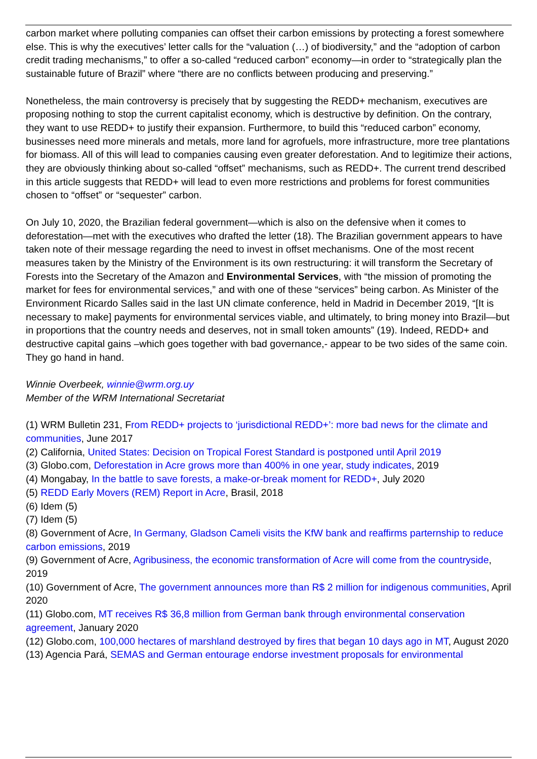carbon market where polluting companies can offset their carbon emissions by protecting a forest somewhere else. This is why the executives’ letter calls for the “valuation (…) of biodiversity,” and the “adoption of carbon credit trading mechanisms,” to offer a so-called “reduced carbon” economy—in order to “strategically plan the sustainable future of Brazil” where “there are no conflicts between producing and preserving.”
Nonetheless, the main controversy is precisely that by suggesting the REDD+ mechanism, executives are proposing nothing to stop the current capitalist economy, which is destructive by definition. On the contrary, they want to use REDD+ to justify their expansion. Furthermore, to build this “reduced carbon” economy, businesses need more minerals and metals, more land for agrofuels, more infrastructure, more tree plantations for biomass. All of this will lead to companies causing even greater deforestation. And to legitimize their actions, they are obviously thinking about so-called “offset” mechanisms, such as REDD+. The current trend described in this article suggests that REDD+ will lead to even more restrictions and problems for forest communities chosen to “offset” or “sequester” carbon.
On July 10, 2020, the Brazilian federal government—which is also on the defensive when it comes to deforestation—met with the executives who drafted the letter (18). The Brazilian government appears to have taken note of their message regarding the need to invest in offset mechanisms. One of the most recent measures taken by the Ministry of the Environment is its own restructuring: it will transform the Secretary of Forests into the Secretary of the Amazon and Environmental Services, with “the mission of promoting the market for fees for environmental services,” and with one of these “services” being carbon. As Minister of the Environment Ricardo Salles said in the last UN climate conference, held in Madrid in December 2019, “[It is necessary to make] payments for environmental services viable, and ultimately, to bring money into Brazil—but in proportions that the country needs and deserves, not in small token amounts” (19). Indeed, REDD+ and destructive capital gains –which goes together with bad governance,- appear to be two sides of the same coin. They go hand in hand.
Winnie Overbeek, winnie@wrm.org.uy
Member of the WRM International Secretariat
(1) WRM Bulletin 231, From REDD+ projects to ‘jurisdictional REDD+’: more bad news for the climate and communities, June 2017
(2) California, United States: Decision on Tropical Forest Standard is postponed until April 2019
(3) Globo.com, Deforestation in Acre grows more than 400% in one year, study indicates, 2019
(4) Mongabay, In the battle to save forests, a make-or-break moment for REDD+, July 2020
(5) REDD Early Movers (REM) Report in Acre, Brasil, 2018
(6) Idem (5)
(7) Idem (5)
(8) Government of Acre, In Germany, Gladson Cameli visits the KfW bank and reaffirms parternship to reduce carbon emissions, 2019
(9) Government of Acre, Agribusiness, the economic transformation of Acre will come from the countryside, 2019
(10) Government of Acre, The government announces more than R$ 2 million for indigenous communities, April 2020
(11) Globo.com, MT receives R$ 36,8 million from German bank through environmental conservation agreement, January 2020
(12) Globo.com, 100,000 hectares of marshland destroyed by fires that began 10 days ago in MT, August 2020
(13) Agencia Pará, SEMAS and German entourage endorse investment proposals for environmental